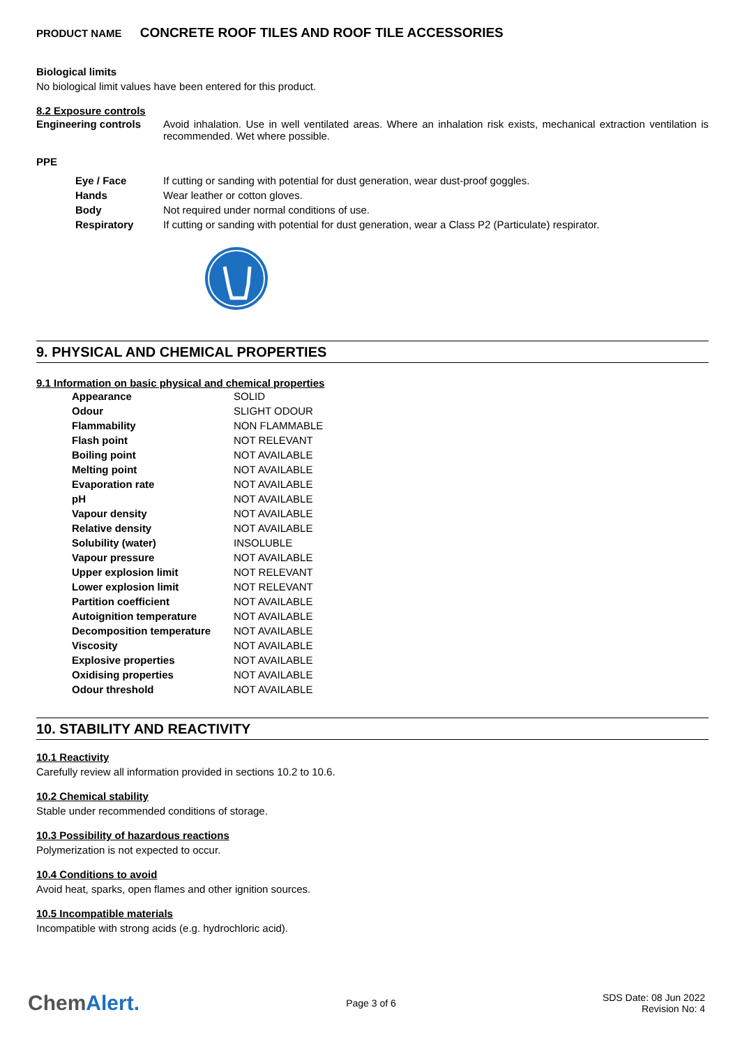PRODUCT NAME CONCRETE ROOF TILES AND ROOF TILE ACCESSORIES
Biological limits
No biological limit values have been entered for this product.
8.2 Exposure controls
| Engineering controls | Avoid inhalation. Use in well ventilated areas. Where an inhalation risk exists, mechanical extraction ventilation is recommended. Wet where possible. |
PPE
| Eye / Face | If cutting or sanding with potential for dust generation, wear dust-proof goggles. |
| Hands | Wear leather or cotton gloves. |
| Body | Not required under normal conditions of use. |
| Respiratory | If cutting or sanding with potential for dust generation, wear a Class P2 (Particulate) respirator. |
9. PHYSICAL AND CHEMICAL PROPERTIES
9.1 Information on basic physical and chemical properties
| Appearance | SOLID |
| Odour | SLIGHT ODOUR |
| Flammability | NON FLAMMABLE |
| Flash point | NOT RELEVANT |
| Boiling point | NOT AVAILABLE |
| Melting point | NOT AVAILABLE |
| Evaporation rate | NOT AVAILABLE |
| pH | NOT AVAILABLE |
| Vapour density | NOT AVAILABLE |
| Relative density | NOT AVAILABLE |
| Solubility (water) | INSOLUBLE |
| Vapour pressure | NOT AVAILABLE |
| Upper explosion limit | NOT RELEVANT |
| Lower explosion limit | NOT RELEVANT |
| Partition coefficient | NOT AVAILABLE |
| Autoignition temperature | NOT AVAILABLE |
| Decomposition temperature | NOT AVAILABLE |
| Viscosity | NOT AVAILABLE |
| Explosive properties | NOT AVAILABLE |
| Oxidising properties | NOT AVAILABLE |
| Odour threshold | NOT AVAILABLE |
10. STABILITY AND REACTIVITY
10.1 Reactivity
Carefully review all information provided in sections 10.2 to 10.6.
10.2 Chemical stability
Stable under recommended conditions of storage.
10.3 Possibility of hazardous reactions
Polymerization is not expected to occur.
10.4 Conditions to avoid
Avoid heat, sparks, open flames and other ignition sources.
10.5 Incompatible materials
Incompatible with strong acids (e.g. hydrochloric acid).
ChemAlert.
Page 3 of 6
SDS Date: 08 Jun 2022
Revision No: 4